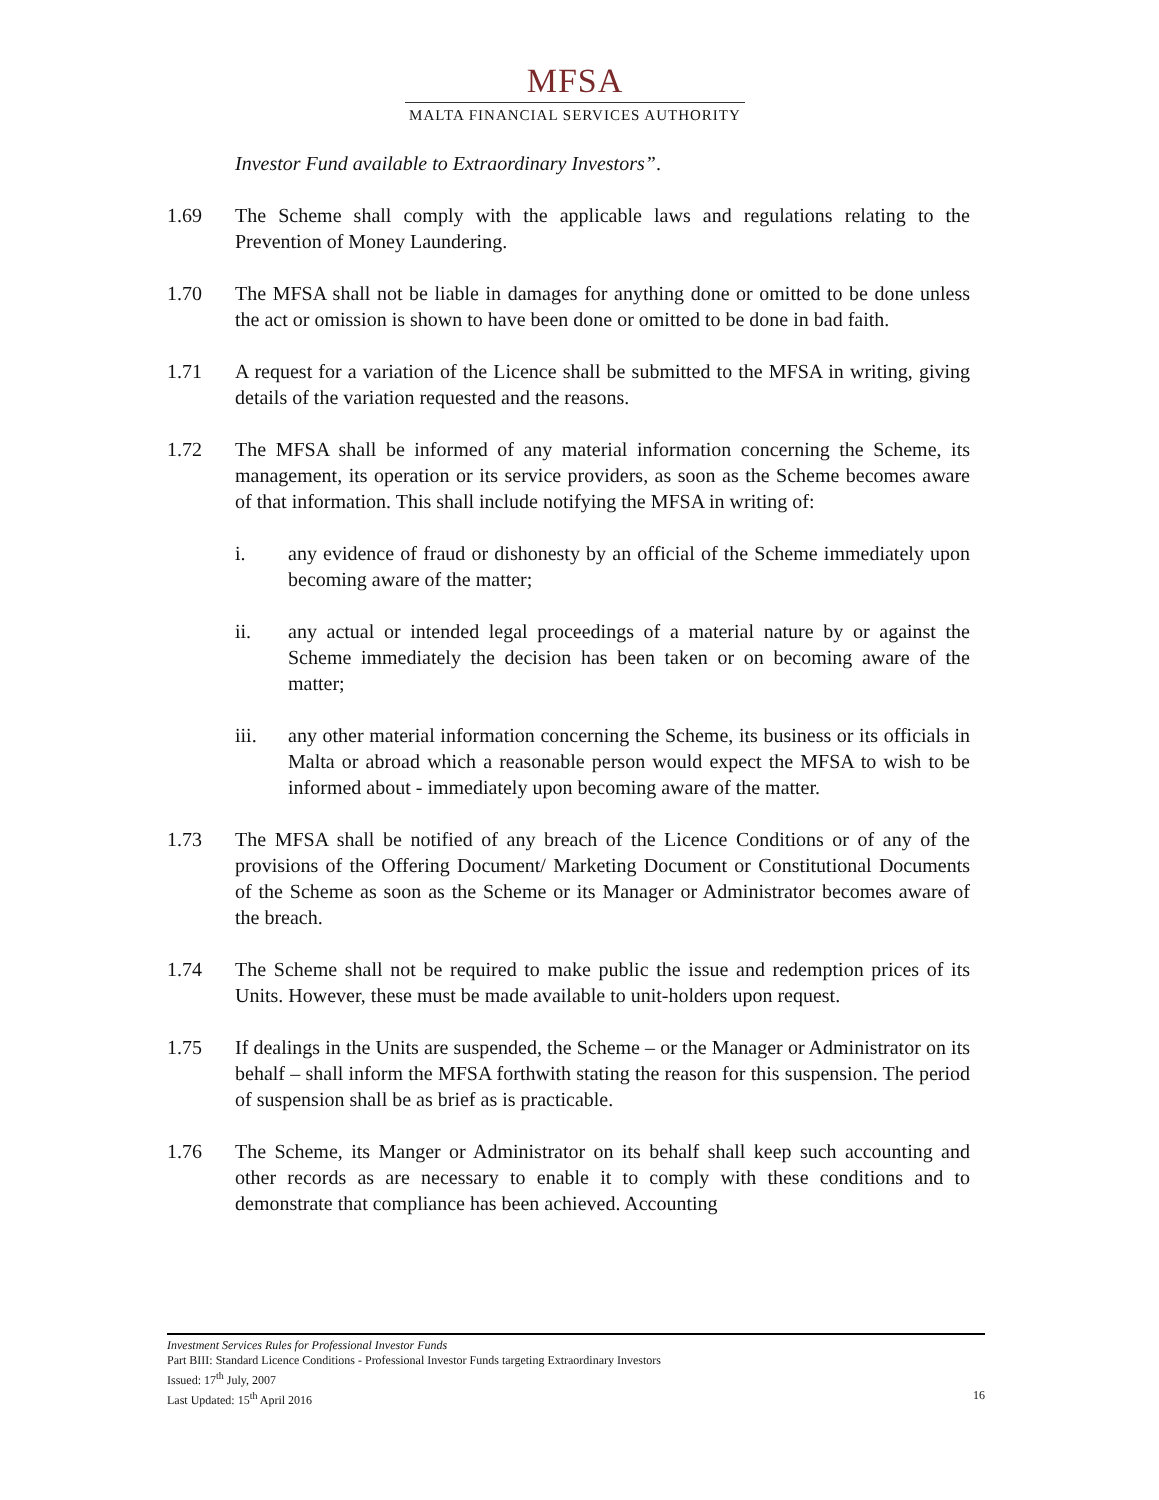MFSA
MALTA FINANCIAL SERVICES AUTHORITY
Investor Fund available to Extraordinary Investors”.
1.69 The Scheme shall comply with the applicable laws and regulations relating to the Prevention of Money Laundering.
1.70 The MFSA shall not be liable in damages for anything done or omitted to be done unless the act or omission is shown to have been done or omitted to be done in bad faith.
1.71 A request for a variation of the Licence shall be submitted to the MFSA in writing, giving details of the variation requested and the reasons.
1.72 The MFSA shall be informed of any material information concerning the Scheme, its management, its operation or its service providers, as soon as the Scheme becomes aware of that information. This shall include notifying the MFSA in writing of:
i. any evidence of fraud or dishonesty by an official of the Scheme immediately upon becoming aware of the matter;
ii. any actual or intended legal proceedings of a material nature by or against the Scheme immediately the decision has been taken or on becoming aware of the matter;
iii. any other material information concerning the Scheme, its business or its officials in Malta or abroad which a reasonable person would expect the MFSA to wish to be informed about - immediately upon becoming aware of the matter.
1.73 The MFSA shall be notified of any breach of the Licence Conditions or of any of the provisions of the Offering Document/ Marketing Document or Constitutional Documents of the Scheme as soon as the Scheme or its Manager or Administrator becomes aware of the breach.
1.74 The Scheme shall not be required to make public the issue and redemption prices of its Units. However, these must be made available to unit-holders upon request.
1.75 If dealings in the Units are suspended, the Scheme – or the Manager or Administrator on its behalf – shall inform the MFSA forthwith stating the reason for this suspension. The period of suspension shall be as brief as is practicable.
1.76 The Scheme, its Manger or Administrator on its behalf shall keep such accounting and other records as are necessary to enable it to comply with these conditions and to demonstrate that compliance has been achieved. Accounting
Investment Services Rules for Professional Investor Funds
Part BIII: Standard Licence Conditions - Professional Investor Funds targeting Extraordinary Investors
Issued: 17<sup>th</sup> July, 2007
Last Updated: 15<sup>th</sup> April 2016 16